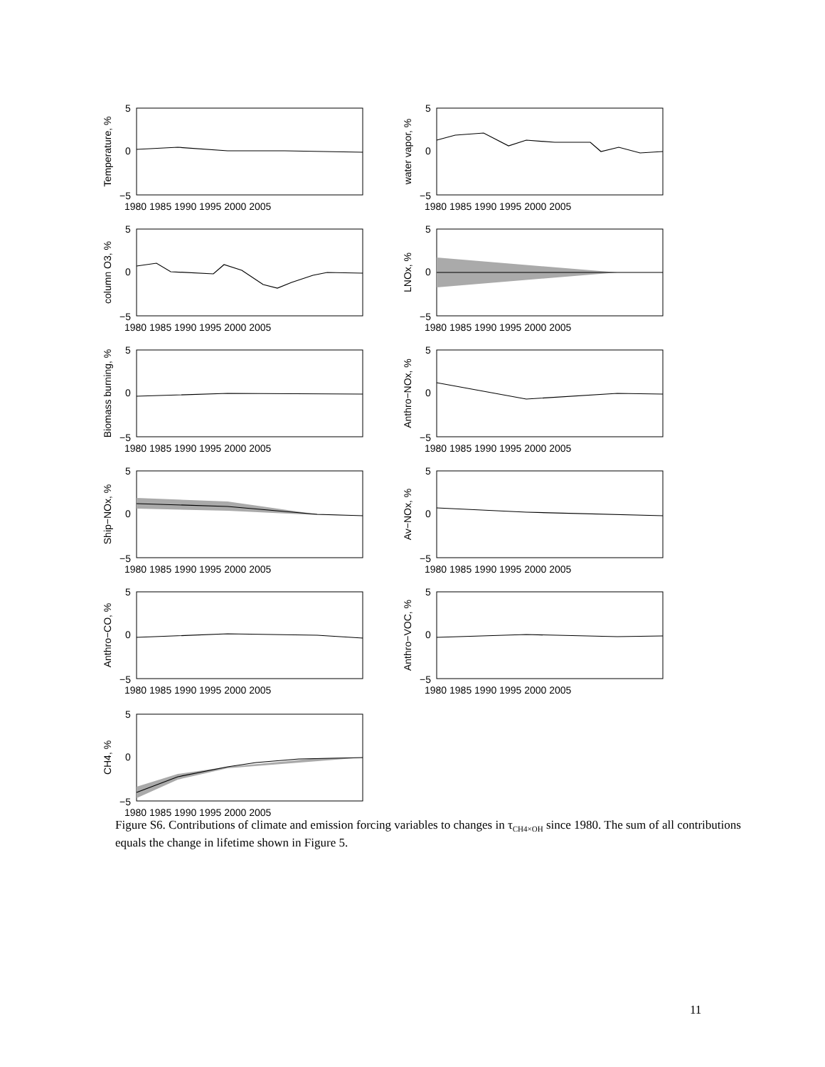5
0
−5
5
0
−5
5
0
−5
5
0
−5
5
0
−5
5
0
−5
5
0
−5
5
0
−5
5
0
−5
5
0
−5
5
0
−5
1980 1985 1990 1995 2000 2005
1980 1985 1990 1995 2000 2005
1980 1985 1990 1995 2000 2005
1980 1985 1990 1995 2000 2005
1980 1985 1990 1995 2000 2005
1980 1985 1990 1995 2000 2005
1980 1985 1990 1995 2000 2005
1980 1985 1990 1995 2000 2005
1980 1985 1990 1995 2000 2005
1980 1985 1990 1995 2000 2005
1980 1985 1990 1995 2000 2005
Temperature, %
water vapor, %
column O3, %
LNOx, %
Biomass burning, %
Anthro−NOx, %
Ship−NOx, %
Av−NOx, %
Anthro−CO, %
Anthro−VOC, %
CH4, %
Figure S6. Contributions of climate and emission forcing variables to changes in τ<sub>CH4×OH</sub> since 1980. The sum of all contributions equals the change in lifetime shown in Figure 5.
11